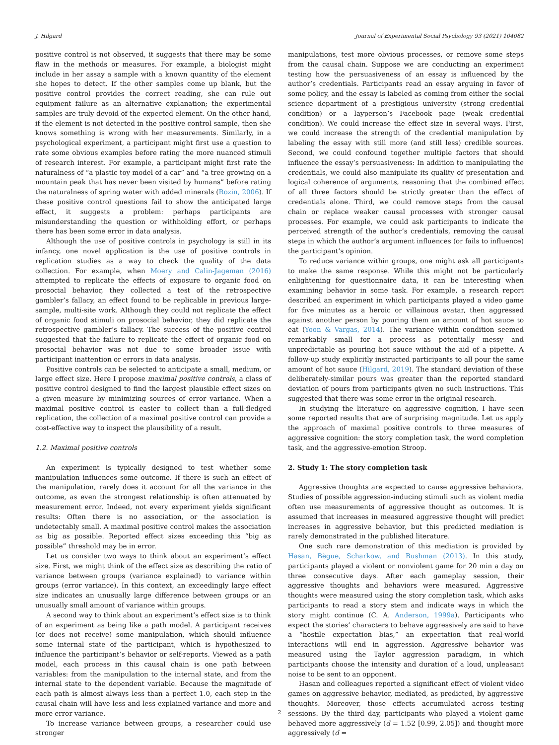J. Hilgard Journal of Experimental Social Psychology 93 (2021) 104082
positive control is not observed, it suggests that there may be some flaw in the methods or measures. For example, a biologist might include in her assay a sample with a known quantity of the element she hopes to detect. If the other samples come up blank, but the positive control provides the correct reading, she can rule out equipment failure as an alternative explanation; the experimental samples are truly devoid of the expected element. On the other hand, if the element is not detected in the positive control sample, then she knows something is wrong with her measurements. Similarly, in a psychological experiment, a participant might first use a question to rate some obvious examples before rating the more nuanced stimuli of research interest. For example, a participant might first rate the naturalness of “a plastic toy model of a car” and “a tree growing on a mountain peak that has never been visited by humans” before rating the naturalness of spring water with added minerals (Rozin, 2006). If these positive control questions fail to show the anticipated large effect, it suggests a problem: perhaps participants are misunderstanding the question or withholding effort, or perhaps there has been some error in data analysis.
Although the use of positive controls in psychology is still in its infancy, one novel application is the use of positive controls in replication studies as a way to check the quality of the data collection. For example, when Moery and Calin-Jageman (2016) attempted to replicate the effects of exposure to organic food on prosocial behavior, they collected a test of the retrospective gambler’s fallacy, an effect found to be replicable in previous large-sample, multi-site work. Although they could not replicate the effect of organic food stimuli on prosocial behavior, they did replicate the retrospective gambler’s fallacy. The success of the positive control suggested that the failure to replicate the effect of organic food on prosocial behavior was not due to some broader issue with participant inattention or errors in data analysis.
Positive controls can be selected to anticipate a small, medium, or large effect size. Here I propose maximal positive controls, a class of positive control designed to find the largest plausible effect sizes on a given measure by minimizing sources of error variance. When a maximal positive control is easier to collect than a full-fledged replication, the collection of a maximal positive control can provide a cost-effective way to inspect the plausibility of a result.
1.2. Maximal positive controls
An experiment is typically designed to test whether some manipulation influences some outcome. If there is such an effect of the manipulation, rarely does it account for all the variance in the outcome, as even the strongest relationship is often attenuated by measurement error. Indeed, not every experiment yields significant results: Often there is no association, or the association is undetectably small. A maximal positive control makes the association as big as possible. Reported effect sizes exceeding this “big as possible” threshold may be in error.
Let us consider two ways to think about an experiment’s effect size. First, we might think of the effect size as describing the ratio of variance between groups (variance explained) to variance within groups (error variance). In this context, an exceedingly large effect size indicates an unusually large difference between groups or an unusually small amount of variance within groups.
A second way to think about an experiment’s effect size is to think of an experiment as being like a path model. A participant receives (or does not receive) some manipulation, which should influence some internal state of the participant, which is hypothesized to influence the participant’s behavior or self-reports. Viewed as a path model, each process in this causal chain is one path between variables: from the manipulation to the internal state, and from the internal state to the dependent variable. Because the magnitude of each path is almost always less than a perfect 1.0, each step in the causal chain will have less and less explained variance and more and more error variance.
To increase variance between groups, a researcher could use stronger
manipulations, test more obvious processes, or remove some steps from the causal chain. Suppose we are conducting an experiment testing how the persuasiveness of an essay is influenced by the author’s credentials. Participants read an essay arguing in favor of some policy, and the essay is labeled as coming from either the social science department of a prestigious university (strong credential condition) or a layperson’s Facebook page (weak credential condition). We could increase the effect size in several ways. First, we could increase the strength of the credential manipulation by labeling the essay with still more (and still less) credible sources. Second, we could confound together multiple factors that should influence the essay’s persuasiveness: In addition to manipulating the credentials, we could also manipulate its quality of presentation and logical coherence of arguments, reasoning that the combined effect of all three factors should be strictly greater than the effect of credentials alone. Third, we could remove steps from the causal chain or replace weaker causal processes with stronger causal processes. For example, we could ask participants to indicate the perceived strength of the author’s credentials, removing the causal steps in which the author’s argument influences (or fails to influence) the participant’s opinion.
To reduce variance within groups, one might ask all participants to make the same response. While this might not be particularly enlightening for questionnaire data, it can be interesting when examining behavior in some task. For example, a research report described an experiment in which participants played a video game for five minutes as a heroic or villainous avatar, then aggressed against another person by pouring them an amount of hot sauce to eat (Yoon & Vargas, 2014). The variance within condition seemed remarkably small for a process as potentially messy and unpredictable as pouring hot sauce without the aid of a pipette. A follow-up study explicitly instructed participants to all pour the same amount of hot sauce (Hilgard, 2019). The standard deviation of these deliberately-similar pours was greater than the reported standard deviation of pours from participants given no such instructions. This suggested that there was some error in the original research.
In studying the literature on aggressive cognition, I have seen some reported results that are of surprising magnitude. Let us apply the approach of maximal positive controls to three measures of aggressive cognition: the story completion task, the word completion task, and the aggressive-emotion Stroop.
2. Study 1: The story completion task
Aggressive thoughts are expected to cause aggressive behaviors. Studies of possible aggression-inducing stimuli such as violent media often use measurements of aggressive thought as outcomes. It is assumed that increases in measured aggressive thought will predict increases in aggressive behavior, but this predicted mediation is rarely demonstrated in the published literature.
One such rare demonstration of this mediation is provided by Hasan, Bègue, Scharkow, and Bushman (2013). In this study, participants played a violent or nonviolent game for 20 min a day on three consecutive days. After each gameplay session, their aggressive thoughts and behaviors were measured. Aggressive thoughts were measured using the story completion task, which asks participants to read a story stem and indicate ways in which the story might continue (C. A. Anderson, 1999a). Participants who expect the stories’ characters to behave aggressively are said to have a “hostile expectation bias,” an expectation that real-world interactions will end in aggression. Aggressive behavior was measured using the Taylor aggression paradigm, in which participants choose the intensity and duration of a loud, unpleasant noise to be sent to an opponent.
Hasan and colleagues reported a significant effect of violent video games on aggressive behavior, mediated, as predicted, by aggressive thoughts. Moreover, those effects accumulated across testing sessions. By the third day, participants who played a violent game behaved more aggressively (d = 1.52 [0.99, 2.05]) and thought more aggressively (d =
2